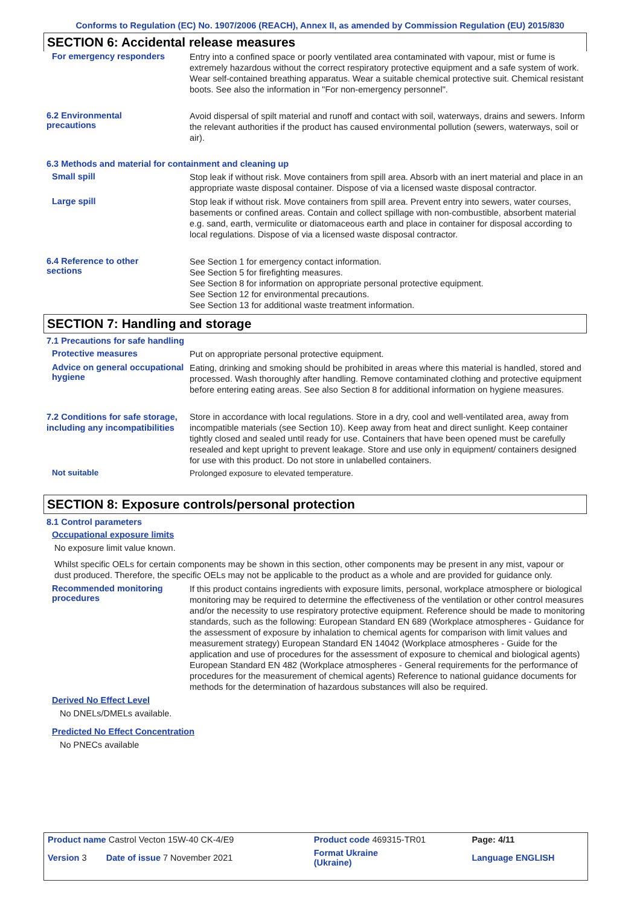Conforms to Regulation (EC) No. 1907/2006 (REACH), Annex II, as amended by Commission Regulation (EU) 2015/830
SECTION 6: Accidental release measures
For emergency responders
Entry into a confined space or poorly ventilated area contaminated with vapour, mist or fume is extremely hazardous without the correct respiratory protective equipment and a safe system of work. Wear self-contained breathing apparatus. Wear a suitable chemical protective suit. Chemical resistant boots. See also the information in "For non-emergency personnel".
6.2 Environmental
precautions
Avoid dispersal of spilt material and runoff and contact with soil, waterways, drains and sewers. Inform the relevant authorities if the product has caused environmental pollution (sewers, waterways, soil or air).
6.3 Methods and material for containment and cleaning up
Small spill
Stop leak if without risk. Move containers from spill area. Absorb with an inert material and place in an appropriate waste disposal container. Dispose of via a licensed waste disposal contractor.
Large spill
Stop leak if without risk. Move containers from spill area. Prevent entry into sewers, water courses, basements or confined areas. Contain and collect spillage with non-combustible, absorbent material e.g. sand, earth, vermiculite or diatomaceous earth and place in container for disposal according to local regulations. Dispose of via a licensed waste disposal contractor.
6.4 Reference to other
sections
See Section 1 for emergency contact information.
See Section 5 for firefighting measures.
See Section 8 for information on appropriate personal protective equipment.
See Section 12 for environmental precautions.
See Section 13 for additional waste treatment information.
SECTION 7: Handling and storage
7.1 Precautions for safe handling
Protective measures
Put on appropriate personal protective equipment.
Advice on general occupational hygiene
Eating, drinking and smoking should be prohibited in areas where this material is handled, stored and processed. Wash thoroughly after handling. Remove contaminated clothing and protective equipment before entering eating areas. See also Section 8 for additional information on hygiene measures.
7.2 Conditions for safe storage, including any incompatibilities
Store in accordance with local regulations. Store in a dry, cool and well-ventilated area, away from incompatible materials (see Section 10). Keep away from heat and direct sunlight. Keep container tightly closed and sealed until ready for use. Containers that have been opened must be carefully resealed and kept upright to prevent leakage. Store and use only in equipment/ containers designed for use with this product. Do not store in unlabelled containers.
Not suitable
Prolonged exposure to elevated temperature.
SECTION 8: Exposure controls/personal protection
8.1 Control parameters
Occupational exposure limits
No exposure limit value known.
Whilst specific OELs for certain components may be shown in this section, other components may be present in any mist, vapour or dust produced. Therefore, the specific OELs may not be applicable to the product as a whole and are provided for guidance only.
Recommended monitoring procedures
If this product contains ingredients with exposure limits, personal, workplace atmosphere or biological monitoring may be required to determine the effectiveness of the ventilation or other control measures and/or the necessity to use respiratory protective equipment. Reference should be made to monitoring standards, such as the following: European Standard EN 689 (Workplace atmospheres - Guidance for the assessment of exposure by inhalation to chemical agents for comparison with limit values and measurement strategy) European Standard EN 14042 (Workplace atmospheres - Guide for the application and use of procedures for the assessment of exposure to chemical and biological agents) European Standard EN 482 (Workplace atmospheres - General requirements for the performance of procedures for the measurement of chemical agents) Reference to national guidance documents for methods for the determination of hazardous substances will also be required.
Derived No Effect Level
No DNELs/DMELs available.
Predicted No Effect Concentration
No PNECs available
| Product name Castrol Vecton 15W-40 CK-4/E9 | | Product code 469315-TR01 | Page: 4/11 |
| Version 3 Date of issue 7 November 2021 | | Format Ukraine (Ukraine) | Language ENGLISH |